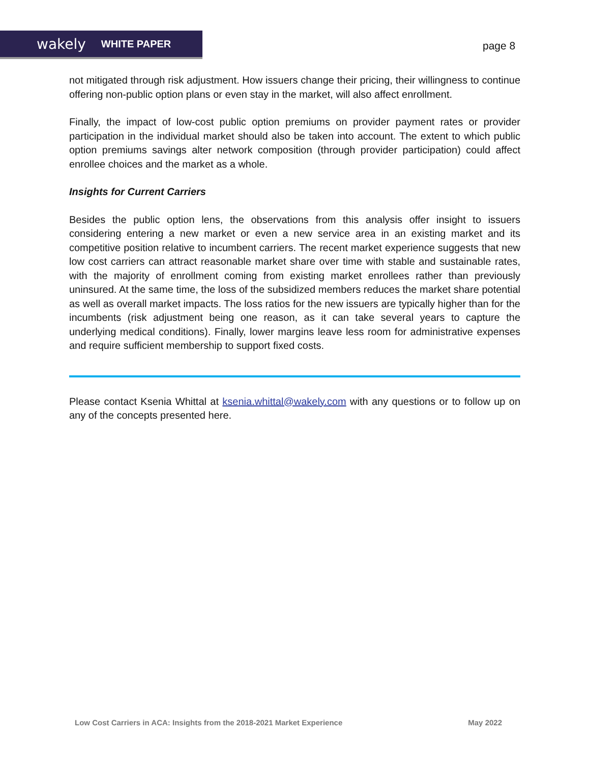wakely WHITE PAPER
page 8
not mitigated through risk adjustment. How issuers change their pricing, their willingness to continue offering non-public option plans or even stay in the market, will also affect enrollment.
Finally, the impact of low-cost public option premiums on provider payment rates or provider participation in the individual market should also be taken into account. The extent to which public option premiums savings alter network composition (through provider participation) could affect enrollee choices and the market as a whole.
Insights for Current Carriers
Besides the public option lens, the observations from this analysis offer insight to issuers considering entering a new market or even a new service area in an existing market and its competitive position relative to incumbent carriers. The recent market experience suggests that new low cost carriers can attract reasonable market share over time with stable and sustainable rates, with the majority of enrollment coming from existing market enrollees rather than previously uninsured. At the same time, the loss of the subsidized members reduces the market share potential as well as overall market impacts. The loss ratios for the new issuers are typically higher than for the incumbents (risk adjustment being one reason, as it can take several years to capture the underlying medical conditions). Finally, lower margins leave less room for administrative expenses and require sufficient membership to support fixed costs.
Please contact Ksenia Whittal at ksenia.whittal@wakely.com with any questions or to follow up on any of the concepts presented here.
Low Cost Carriers in ACA: Insights from the 2018-2021 Market Experience May 2022